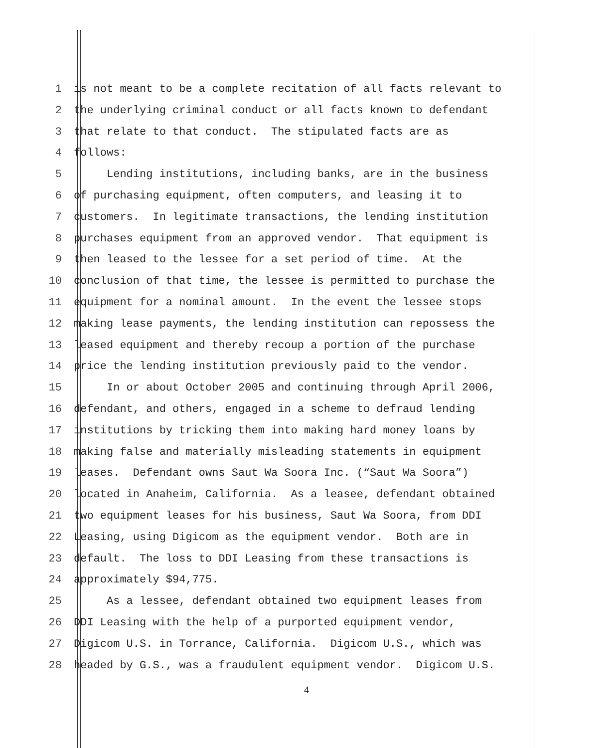1 is not meant to be a complete recitation of all facts relevant to
2 the underlying criminal conduct or all facts known to defendant
3 that relate to that conduct. The stipulated facts are as
4 follows:
5 Lending institutions, including banks, are in the business
6 of purchasing equipment, often computers, and leasing it to
7 customers. In legitimate transactions, the lending institution
8 purchases equipment from an approved vendor. That equipment is
9 then leased to the lessee for a set period of time. At the
10 conclusion of that time, the lessee is permitted to purchase the
11 equipment for a nominal amount. In the event the lessee stops
12 making lease payments, the lending institution can repossess the
13 leased equipment and thereby recoup a portion of the purchase
14 price the lending institution previously paid to the vendor.
15 In or about October 2005 and continuing through April 2006,
16 defendant, and others, engaged in a scheme to defraud lending
17 institutions by tricking them into making hard money loans by
18 making false and materially misleading statements in equipment
19 leases. Defendant owns Saut Wa Soora Inc. (“Saut Wa Soora”)
20 located in Anaheim, California. As a leasee, defendant obtained
21 two equipment leases for his business, Saut Wa Soora, from DDI
22 Leasing, using Digicom as the equipment vendor. Both are in
23 default. The loss to DDI Leasing from these transactions is
24 approximately $94,775.
25 As a lessee, defendant obtained two equipment leases from
26 DDI Leasing with the help of a purported equipment vendor,
27 Digicom U.S. in Torrance, California. Digicom U.S., which was
28 headed by G.S., was a fraudulent equipment vendor. Digicom U.S.
4